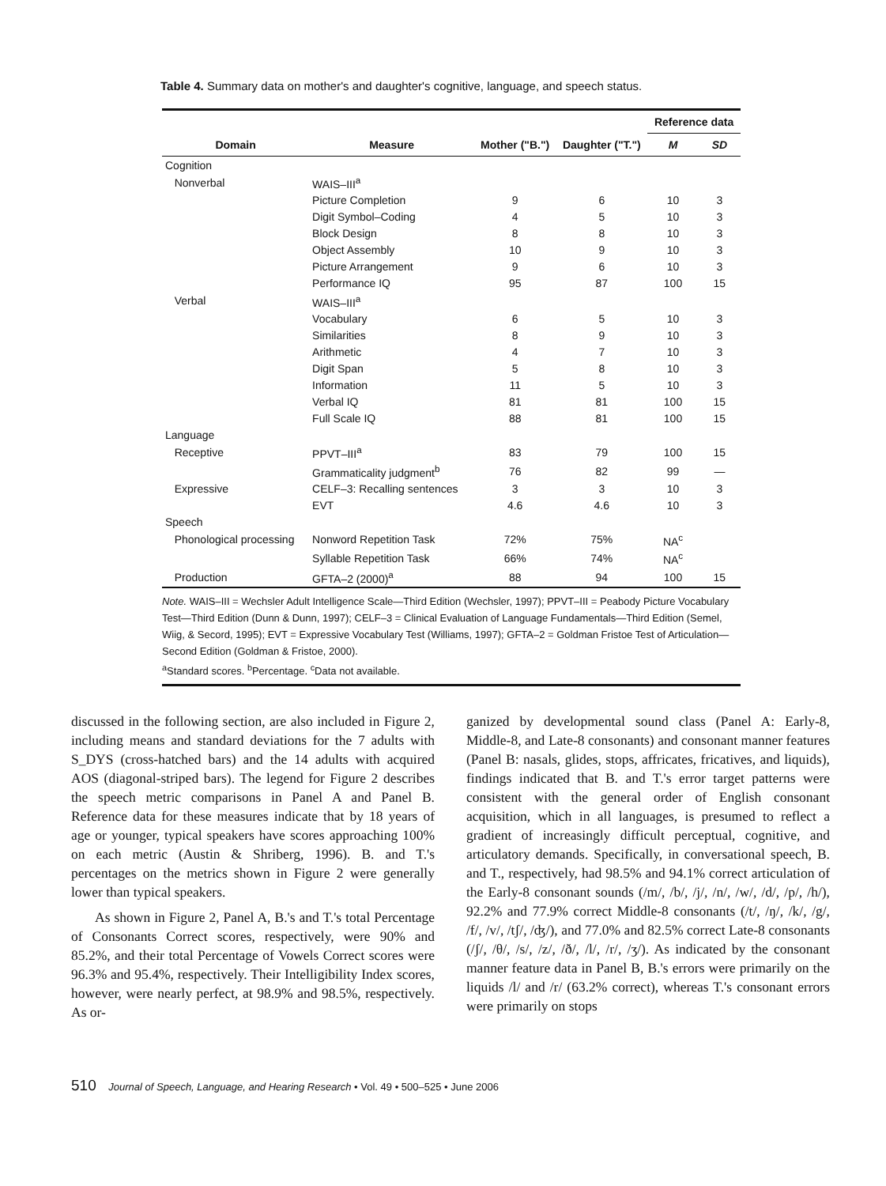Table 4. Summary data on mother's and daughter's cognitive, language, and speech status.
| | | | | Reference data | |
| --- | --- | --- | --- | --- | --- |
| Domain | Measure | Mother ("B.") | Daughter ("T.") | M | SD |
| Cognition | | | | | |
| Nonverbal | WAIS–III<sup>a</sup> | | | | |
| | Picture Completion | 9 | 6 | 10 | 3 |
| | Digit Symbol–Coding | 4 | 5 | 10 | 3 |
| | Block Design | 8 | 8 | 10 | 3 |
| | Object Assembly | 10 | 9 | 10 | 3 |
| | Picture Arrangement | 9 | 6 | 10 | 3 |
| | Performance IQ | 95 | 87 | 100 | 15 |
| Verbal | WAIS–III<sup>a</sup> | | | | |
| | Vocabulary | 6 | 5 | 10 | 3 |
| | Similarities | 8 | 9 | 10 | 3 |
| | Arithmetic | 4 | 7 | 10 | 3 |
| | Digit Span | 5 | 8 | 10 | 3 |
| | Information | 11 | 5 | 10 | 3 |
| | Verbal IQ | 81 | 81 | 100 | 15 |
| | Full Scale IQ | 88 | 81 | 100 | 15 |
| Language | | | | | |
| Receptive | PPVT–III<sup>a</sup> | 83 | 79 | 100 | 15 |
| | Grammaticality judgment<sup>b</sup> | 76 | 82 | 99 | — |
| Expressive | CELF–3: Recalling sentences | 3 | 3 | 10 | 3 |
| | EVT | 4.6 | 4.6 | 10 | 3 |
| Speech | | | | | |
| Phonological processing | Nonword Repetition Task | 72% | 75% | NA<sup>c</sup> | |
| | Syllable Repetition Task | 66% | 74% | NA<sup>c</sup> | |
| Production | GFTA–2 (2000)<sup>a</sup> | 88 | 94 | 100 | 15 |
Note. WAIS–III = Wechsler Adult Intelligence Scale—Third Edition (Wechsler, 1997); PPVT–III = Peabody Picture Vocabulary Test—Third Edition (Dunn & Dunn, 1997); CELF–3 = Clinical Evaluation of Language Fundamentals—Third Edition (Semel, Wiig, & Secord, 1995); EVT = Expressive Vocabulary Test (Williams, 1997); GFTA–2 = Goldman Fristoe Test of Articulation—Second Edition (Goldman & Fristoe, 2000).
<sup>a</sup> Standard scores. <sup>b</sup>Percentage. <sup>c</sup>Data not available.
discussed in the following section, are also included in Figure 2, including means and standard deviations for the 7 adults with S_DYS (cross-hatched bars) and the 14 adults with acquired AOS (diagonal-striped bars). The legend for Figure 2 describes the speech metric comparisons in Panel A and Panel B. Reference data for these measures indicate that by 18 years of age or younger, typical speakers have scores approaching 100% on each metric (Austin & Shriberg, 1996). B. and T.'s percentages on the metrics shown in Figure 2 were generally lower than typical speakers.
As shown in Figure 2, Panel A, B.'s and T.'s total Percentage of Consonants Correct scores, respectively, were 90% and 85.2%, and their total Percentage of Vowels Correct scores were 96.3% and 95.4%, respectively. Their Intelligibility Index scores, however, were nearly perfect, at 98.9% and 98.5%, respectively. As or-
ganized by developmental sound class (Panel A: Early-8, Middle-8, and Late-8 consonants) and consonant manner features (Panel B: nasals, glides, stops, affricates, fricatives, and liquids), findings indicated that B. and T.'s error target patterns were consistent with the general order of English consonant acquisition, which in all languages, is presumed to reflect a gradient of increasingly difficult perceptual, cognitive, and articulatory demands. Specifically, in conversational speech, B. and T., respectively, had 98.5% and 94.1% correct articulation of the Early-8 consonant sounds (/m/, /b/, /j/, /n/, /w/, /d/, /p/, /h/), 92.2% and 77.9% correct Middle-8 consonants (/t/, /ŋ/, /k/, /g/, /f/, /v/, /tʃ/, /ʤ/), and 77.0% and 82.5% correct Late-8 consonants (/ʃ/, /θ/, /s/, /z/, /ð/, /l/, /r/, /ʒ/). As indicated by the consonant manner feature data in Panel B, B.'s errors were primarily on the liquids /l/ and /r/ (63.2% correct), whereas T.'s consonant errors were primarily on stops
510 Journal of Speech, Language, and Hearing Research • Vol. 49 • 500–525 • June 2006